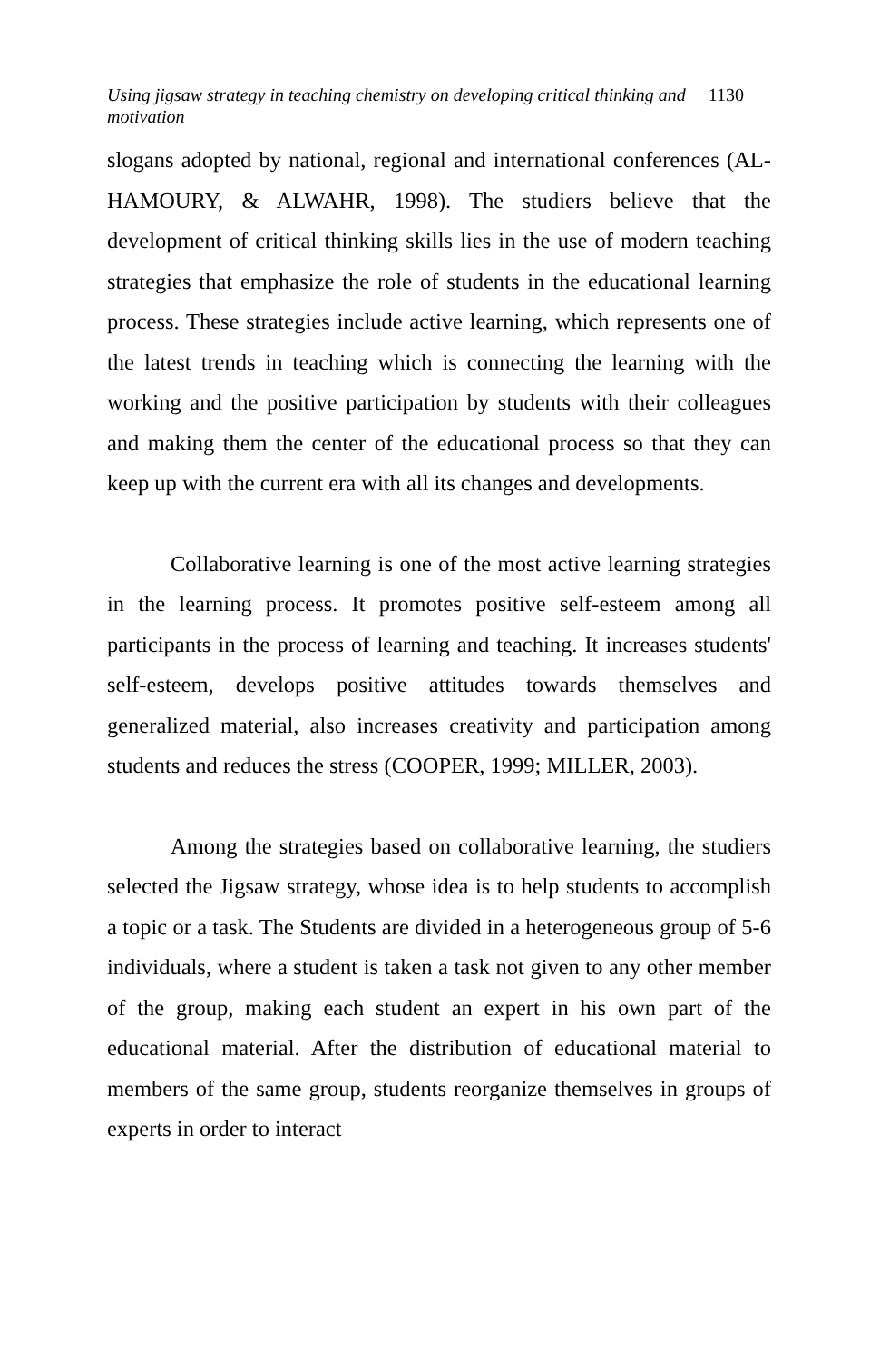Using jigsaw strategy in teaching chemistry on developing critical thinking and motivation 1130
slogans adopted by national, regional and international conferences (AL-HAMOURY, & ALWAHR, 1998). The studiers believe that the development of critical thinking skills lies in the use of modern teaching strategies that emphasize the role of students in the educational learning process. These strategies include active learning, which represents one of the latest trends in teaching which is connecting the learning with the working and the positive participation by students with their colleagues and making them the center of the educational process so that they can keep up with the current era with all its changes and developments.
Collaborative learning is one of the most active learning strategies in the learning process. It promotes positive self-esteem among all participants in the process of learning and teaching. It increases students' self-esteem, develops positive attitudes towards themselves and generalized material, also increases creativity and participation among students and reduces the stress (COOPER, 1999; MILLER, 2003).
Among the strategies based on collaborative learning, the studiers selected the Jigsaw strategy, whose idea is to help students to accomplish a topic or a task. The Students are divided in a heterogeneous group of 5-6 individuals, where a student is taken a task not given to any other member of the group, making each student an expert in his own part of the educational material. After the distribution of educational material to members of the same group, students reorganize themselves in groups of experts in order to interact